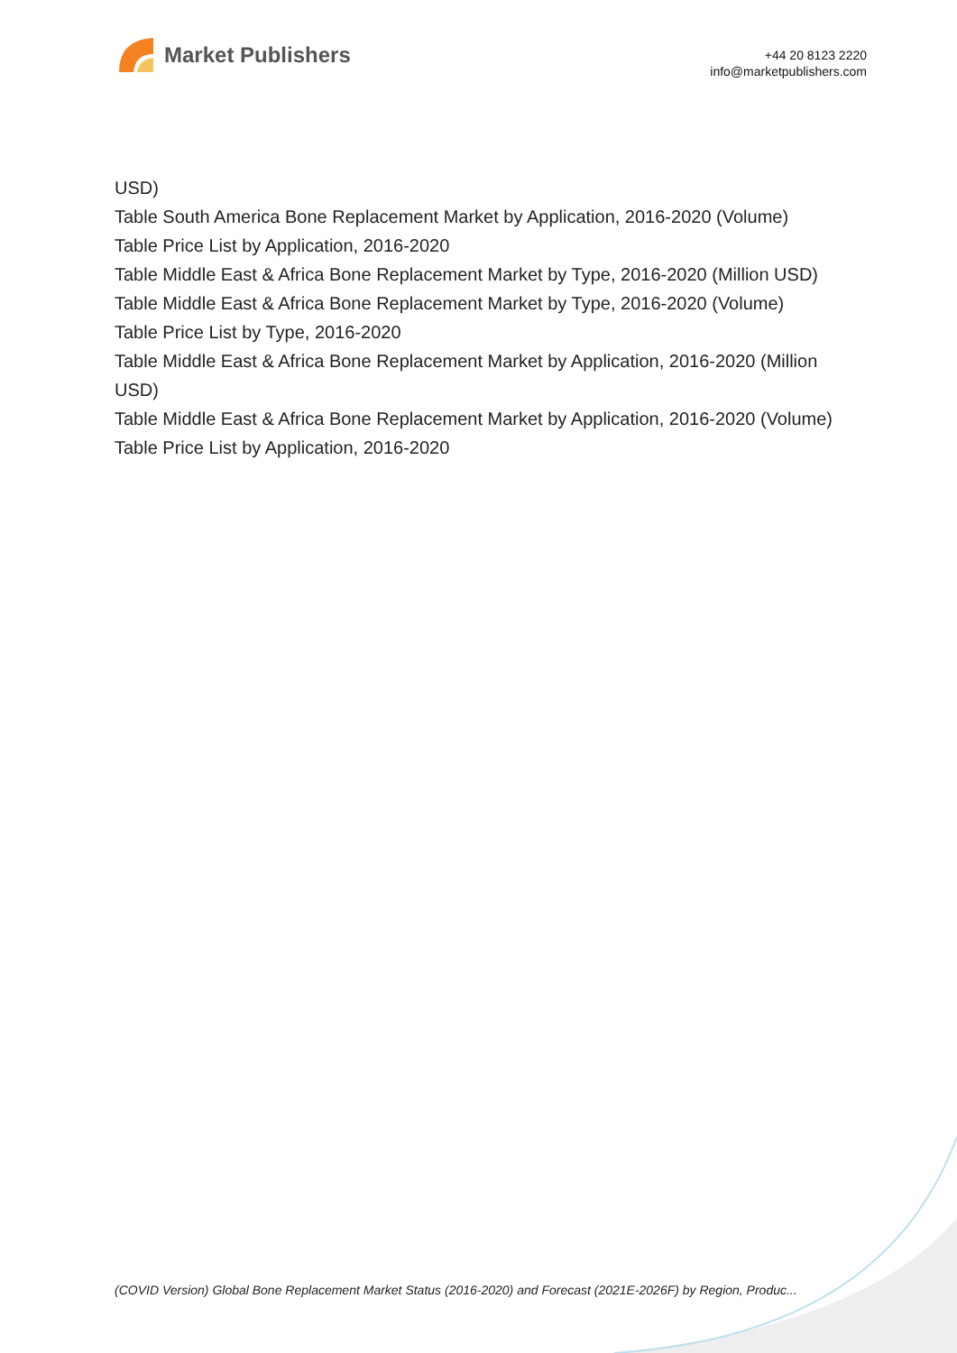Market Publishers
+44 20 8123 2220
info@marketpublishers.com
USD)
Table South America Bone Replacement Market by Application, 2016-2020 (Volume)
Table Price List by Application, 2016-2020
Table Middle East & Africa Bone Replacement Market by Type, 2016-2020 (Million USD)
Table Middle East & Africa Bone Replacement Market by Type, 2016-2020 (Volume)
Table Price List by Type, 2016-2020
Table Middle East & Africa Bone Replacement Market by Application, 2016-2020 (Million USD)
Table Middle East & Africa Bone Replacement Market by Application, 2016-2020 (Volume)
Table Price List by Application, 2016-2020
(COVID Version) Global Bone Replacement Market Status (2016-2020) and Forecast (2021E-2026F) by Region, Produc...